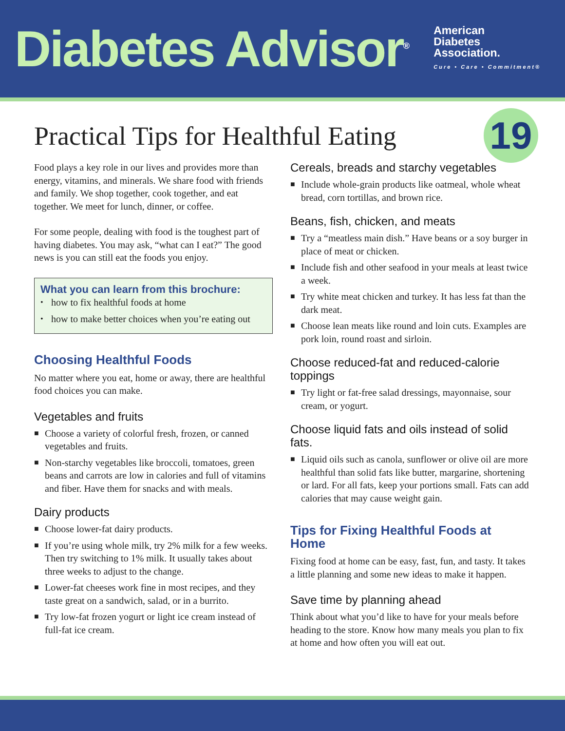Diabetes Advisor<sup>®</sup>
American
Diabetes
Association.
Cure • Care • Commitment®
Practical Tips for Healthful Eating
19
Food plays a key role in our lives and provides more than energy, vitamins, and minerals. We share food with friends and family. We shop together, cook together, and eat together. We meet for lunch, dinner, or coffee.
For some people, dealing with food is the toughest part of having diabetes. You may ask, “what can I eat?” The good news is you can still eat the foods you enjoy.
What you can learn from this brochure:
• how to fix healthful foods at home
• how to make better choices when you’re eating out
Choosing Healthful Foods
No matter where you eat, home or away, there are healthful food choices you can make.
Vegetables and fruits
■ Choose a variety of colorful fresh, frozen, or canned vegetables and fruits.
■ Non-starchy vegetables like broccoli, tomatoes, green beans and carrots are low in calories and full of vitamins and fiber. Have them for snacks and with meals.
Dairy products
■ Choose lower-fat dairy products.
■ If you’re using whole milk, try 2% milk for a few weeks. Then try switching to 1% milk. It usually takes about three weeks to adjust to the change.
■ Lower-fat cheeses work fine in most recipes, and they taste great on a sandwich, salad, or in a burrito.
■ Try low-fat frozen yogurt or light ice cream instead of full-fat ice cream.
Cereals, breads and starchy vegetables
■ Include whole-grain products like oatmeal, whole wheat bread, corn tortillas, and brown rice.
Beans, fish, chicken, and meats
■ Try a “meatless main dish.” Have beans or a soy burger in place of meat or chicken.
■ Include fish and other seafood in your meals at least twice a week.
■ Try white meat chicken and turkey. It has less fat than the dark meat.
■ Choose lean meats like round and loin cuts. Examples are pork loin, round roast and sirloin.
Choose reduced-fat and reduced-calorie toppings
■ Try light or fat-free salad dressings, mayonnaise, sour cream, or yogurt.
Choose liquid fats and oils instead of solid fats.
■ Liquid oils such as canola, sunflower or olive oil are more healthful than solid fats like butter, margarine, shortening or lard. For all fats, keep your portions small. Fats can add calories that may cause weight gain.
Tips for Fixing Healthful Foods at Home
Fixing food at home can be easy, fast, fun, and tasty. It takes a little planning and some new ideas to make it happen.
Save time by planning ahead
Think about what you’d like to have for your meals before heading to the store. Know how many meals you plan to fix at home and how often you will eat out.